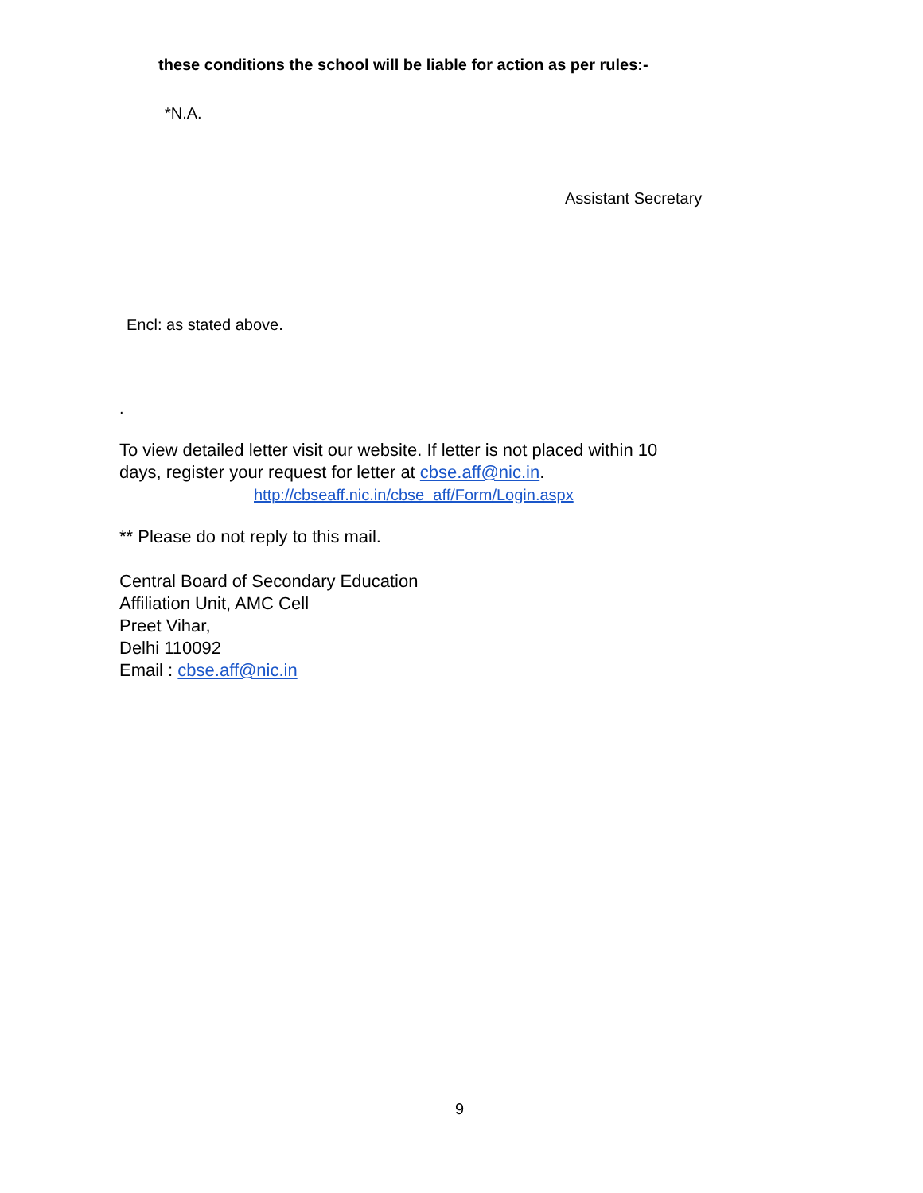these conditions the school will be liable for action as per rules:-
*N.A.
Assistant Secretary
Encl: as stated above.
.
To view detailed letter visit our website. If letter is not placed within 10
days, register your request for letter at cbse.aff@nic.in.
http://cbseaff.nic.in/cbse_aff/Form/Login.aspx
** Please do not reply to this mail.
Central Board of Secondary Education
Affiliation Unit, AMC Cell
Preet Vihar,
Delhi 110092
Email : cbse.aff@nic.in
9